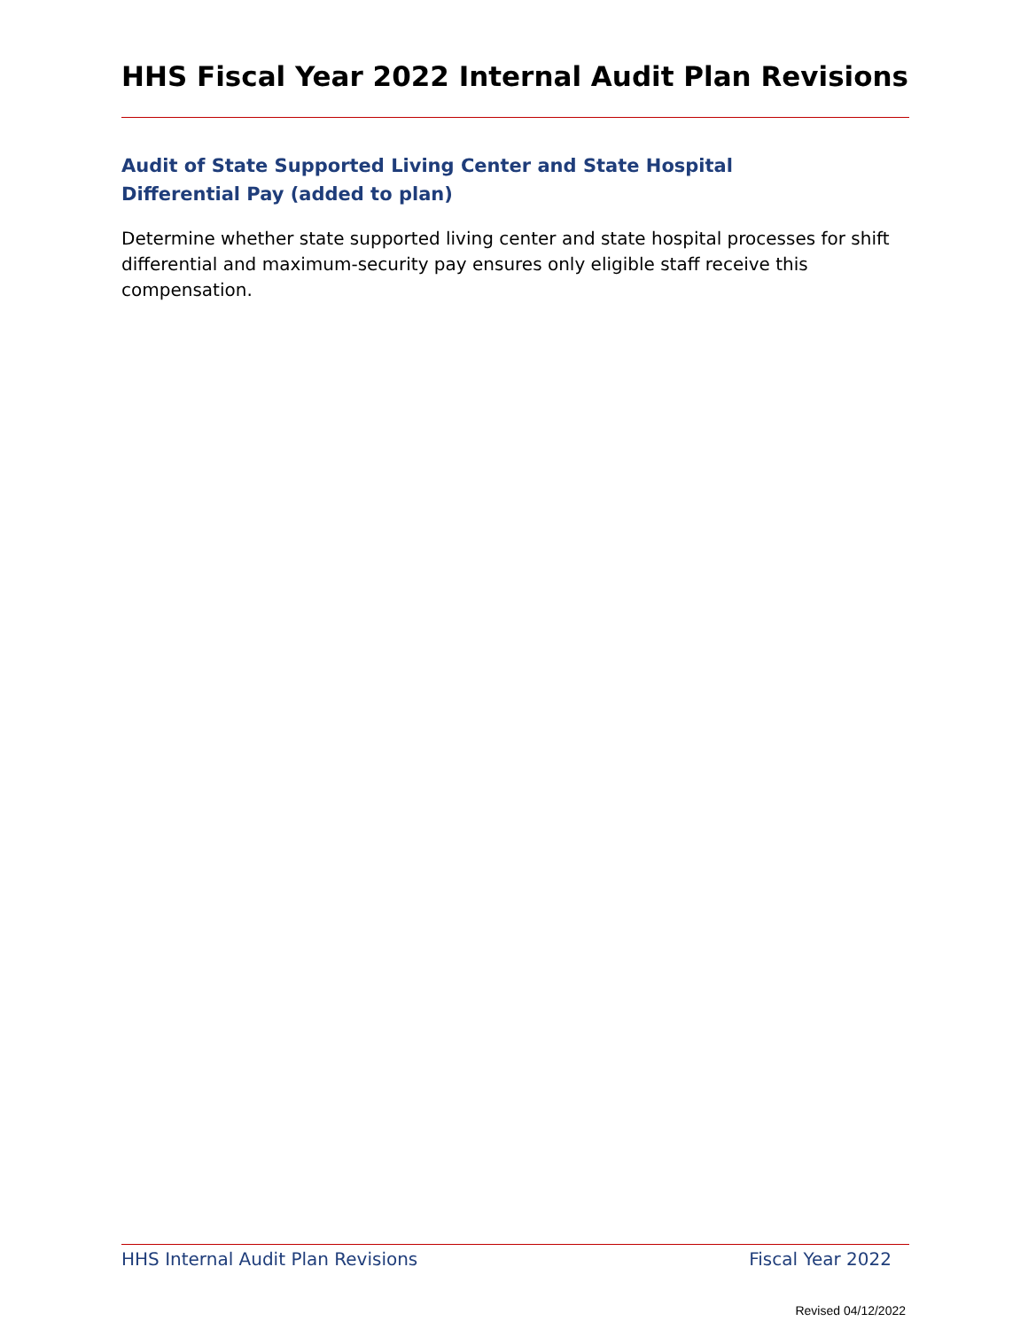HHS Fiscal Year 2022 Internal Audit Plan Revisions
Audit of State Supported Living Center and State Hospital Differential Pay (added to plan)
Determine whether state supported living center and state hospital processes for shift differential and maximum-security pay ensures only eligible staff receive this compensation.
HHS Internal Audit Plan Revisions Fiscal Year 2022
Revised 04/12/2022